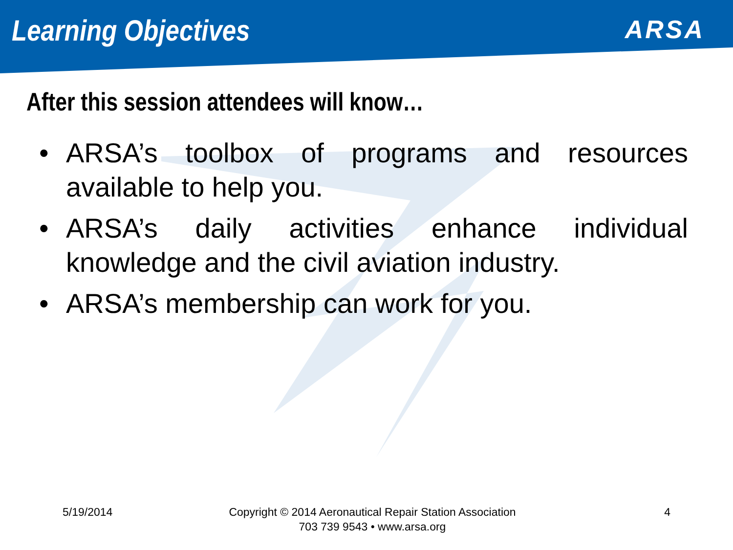Learning Objectives
ARSA
After this session attendees will know…
• ARSA’s toolbox of programs and resources available to help you.
• ARSA’s daily activities enhance individual knowledge and the civil aviation industry.
• ARSA’s membership can work for you.
5/19/2014 Copyright © 2014 Aeronautical Repair Station Association
703 739 9543 • www.arsa.org
4